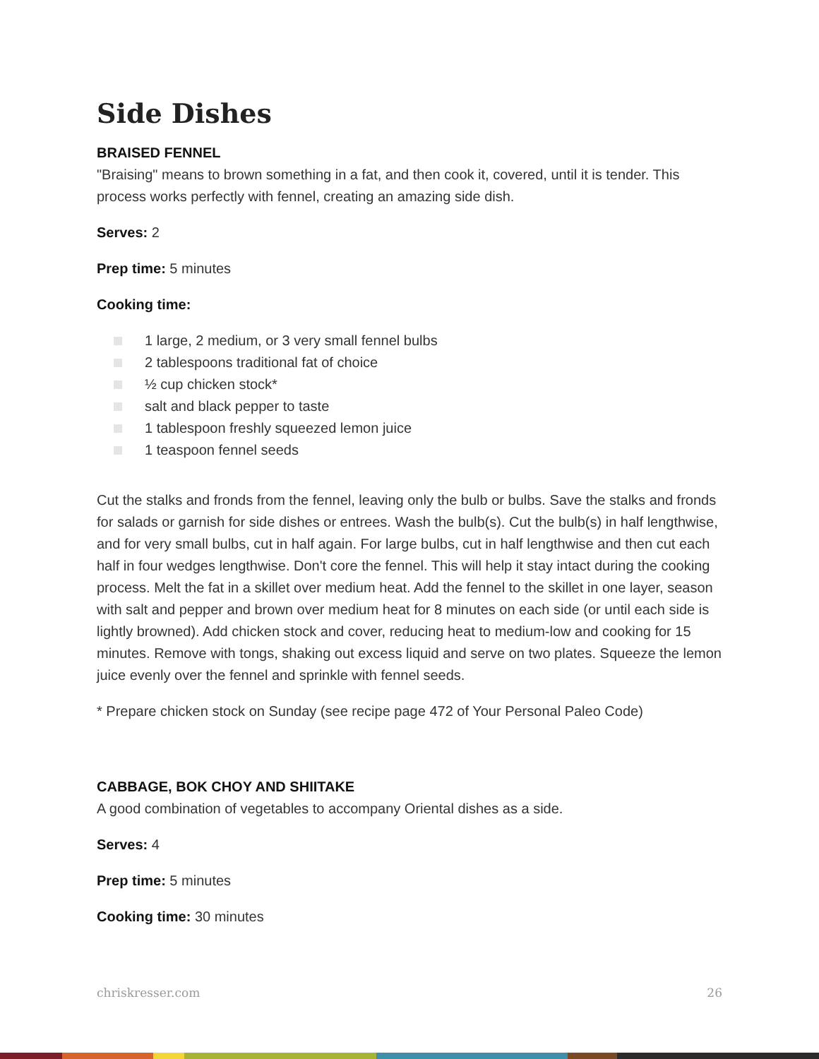Side Dishes
BRAISED FENNEL
"Braising" means to brown something in a fat, and then cook it, covered, until it is tender. This process works perfectly with fennel, creating an amazing side dish.
Serves: 2
Prep time: 5 minutes
Cooking time:
1 large, 2 medium, or 3 very small fennel bulbs
2 tablespoons traditional fat of choice
½ cup chicken stock*
salt and black pepper to taste
1 tablespoon freshly squeezed lemon juice
1 teaspoon fennel seeds
Cut the stalks and fronds from the fennel, leaving only the bulb or bulbs. Save the stalks and fronds for salads or garnish for side dishes or entrees. Wash the bulb(s). Cut the bulb(s) in half lengthwise, and for very small bulbs, cut in half again. For large bulbs, cut in half lengthwise and then cut each half in four wedges lengthwise. Don't core the fennel. This will help it stay intact during the cooking process. Melt the fat in a skillet over medium heat. Add the fennel to the skillet in one layer, season with salt and pepper and brown over medium heat for 8 minutes on each side (or until each side is lightly browned). Add chicken stock and cover, reducing heat to medium-low and cooking for 15 minutes. Remove with tongs, shaking out excess liquid and serve on two plates. Squeeze the lemon juice evenly over the fennel and sprinkle with fennel seeds.
* Prepare chicken stock on Sunday (see recipe page 472 of Your Personal Paleo Code)
CABBAGE, BOK CHOY AND SHIITAKE
A good combination of vegetables to accompany Oriental dishes as a side.
Serves: 4
Prep time: 5 minutes
Cooking time: 30 minutes
chriskresser.com 26